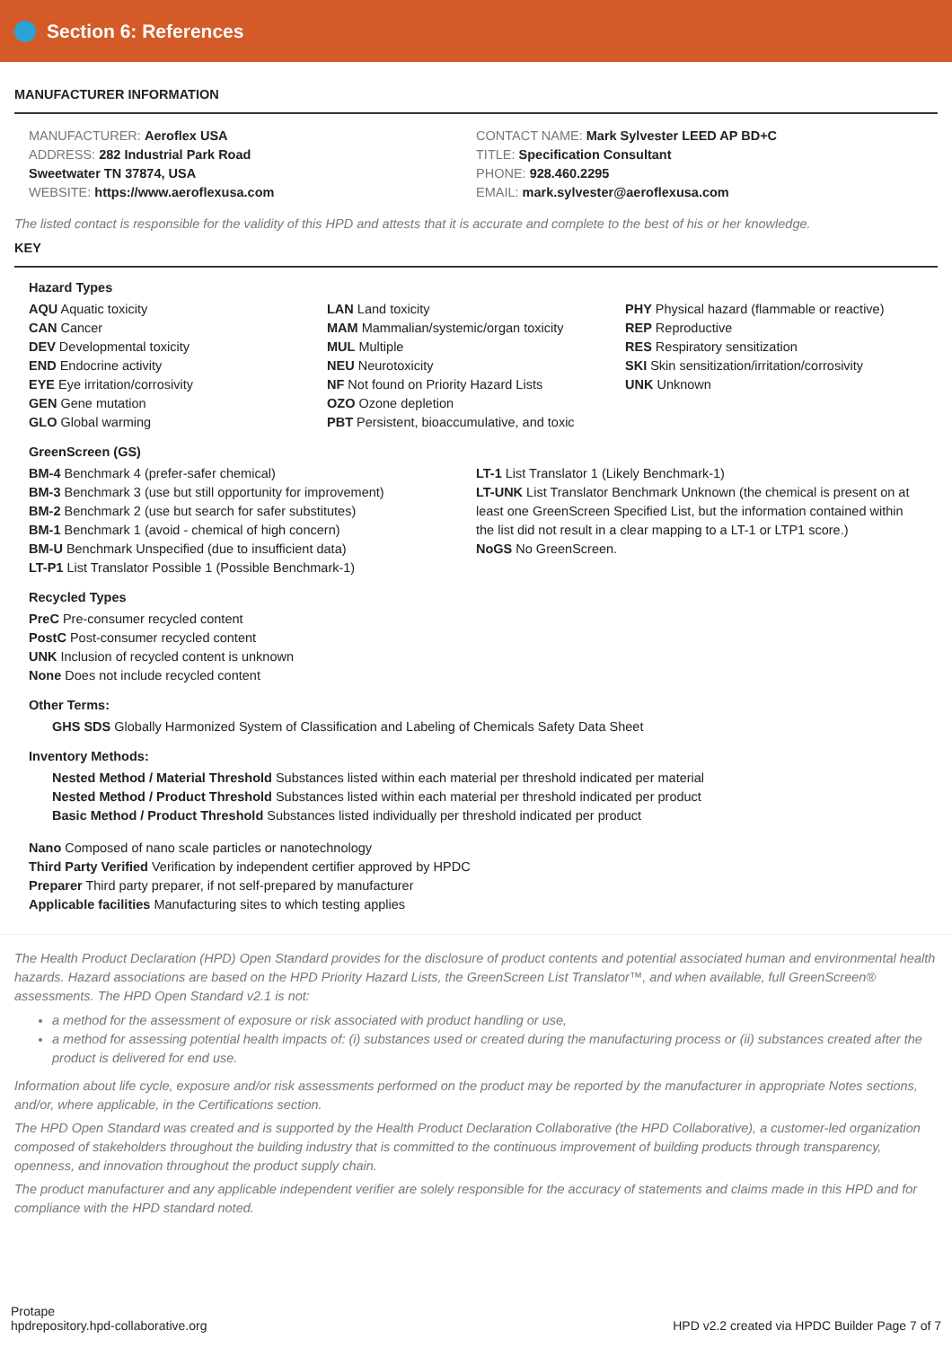Section 6: References
MANUFACTURER INFORMATION
MANUFACTURER: Aeroflex USA
ADDRESS: 282 Industrial Park Road
Sweetwater TN 37874, USA
WEBSITE: https://www.aeroflexusa.com
CONTACT NAME: Mark Sylvester LEED AP BD+C
TITLE: Specification Consultant
PHONE: 928.460.2295
EMAIL: mark.sylvester@aeroflexusa.com
The listed contact is responsible for the validity of this HPD and attests that it is accurate and complete to the best of his or her knowledge.
KEY
Hazard Types
AQU Aquatic toxicity
CAN Cancer
DEV Developmental toxicity
END Endocrine activity
EYE Eye irritation/corrosivity
GEN Gene mutation
GLO Global warming
LAN Land toxicity
MAM Mammalian/systemic/organ toxicity
MUL Multiple
NEU Neurotoxicity
NF Not found on Priority Hazard Lists
OZO Ozone depletion
PBT Persistent, bioaccumulative, and toxic
PHY Physical hazard (flammable or reactive)
REP Reproductive
RES Respiratory sensitization
SKI Skin sensitization/irritation/corrosivity
UNK Unknown
GreenScreen (GS)
BM-4 Benchmark 4 (prefer-safer chemical)
BM-3 Benchmark 3 (use but still opportunity for improvement)
BM-2 Benchmark 2 (use but search for safer substitutes)
BM-1 Benchmark 1 (avoid - chemical of high concern)
BM-U Benchmark Unspecified (due to insufficient data)
LT-P1 List Translator Possible 1 (Possible Benchmark-1)
LT-1 List Translator 1 (Likely Benchmark-1)
LT-UNK List Translator Benchmark Unknown (the chemical is present on at least one GreenScreen Specified List, but the information contained within the list did not result in a clear mapping to a LT-1 or LTP1 score.)
NoGS No GreenScreen.
Recycled Types
PreC Pre-consumer recycled content
PostC Post-consumer recycled content
UNK Inclusion of recycled content is unknown
None Does not include recycled content
Other Terms:
GHS SDS Globally Harmonized System of Classification and Labeling of Chemicals Safety Data Sheet
Inventory Methods:
Nested Method / Material Threshold Substances listed within each material per threshold indicated per material
Nested Method / Product Threshold Substances listed within each material per threshold indicated per product
Basic Method / Product Threshold Substances listed individually per threshold indicated per product
Nano Composed of nano scale particles or nanotechnology
Third Party Verified Verification by independent certifier approved by HPDC
Preparer Third party preparer, if not self-prepared by manufacturer
Applicable facilities Manufacturing sites to which testing applies
The Health Product Declaration (HPD) Open Standard provides for the disclosure of product contents and potential associated human and environmental health hazards. Hazard associations are based on the HPD Priority Hazard Lists, the GreenScreen List Translator™, and when available, full GreenScreen® assessments. The HPD Open Standard v2.1 is not:
a method for the assessment of exposure or risk associated with product handling or use,
a method for assessing potential health impacts of: (i) substances used or created during the manufacturing process or (ii) substances created after the product is delivered for end use.
Information about life cycle, exposure and/or risk assessments performed on the product may be reported by the manufacturer in appropriate Notes sections, and/or, where applicable, in the Certifications section.
The HPD Open Standard was created and is supported by the Health Product Declaration Collaborative (the HPD Collaborative), a customer-led organization composed of stakeholders throughout the building industry that is committed to the continuous improvement of building products through transparency, openness, and innovation throughout the product supply chain.
The product manufacturer and any applicable independent verifier are solely responsible for the accuracy of statements and claims made in this HPD and for compliance with the HPD standard noted.
Protape
hpdrepository.hpd-collaborative.org
HPD v2.2 created via HPDC Builder Page 7 of 7